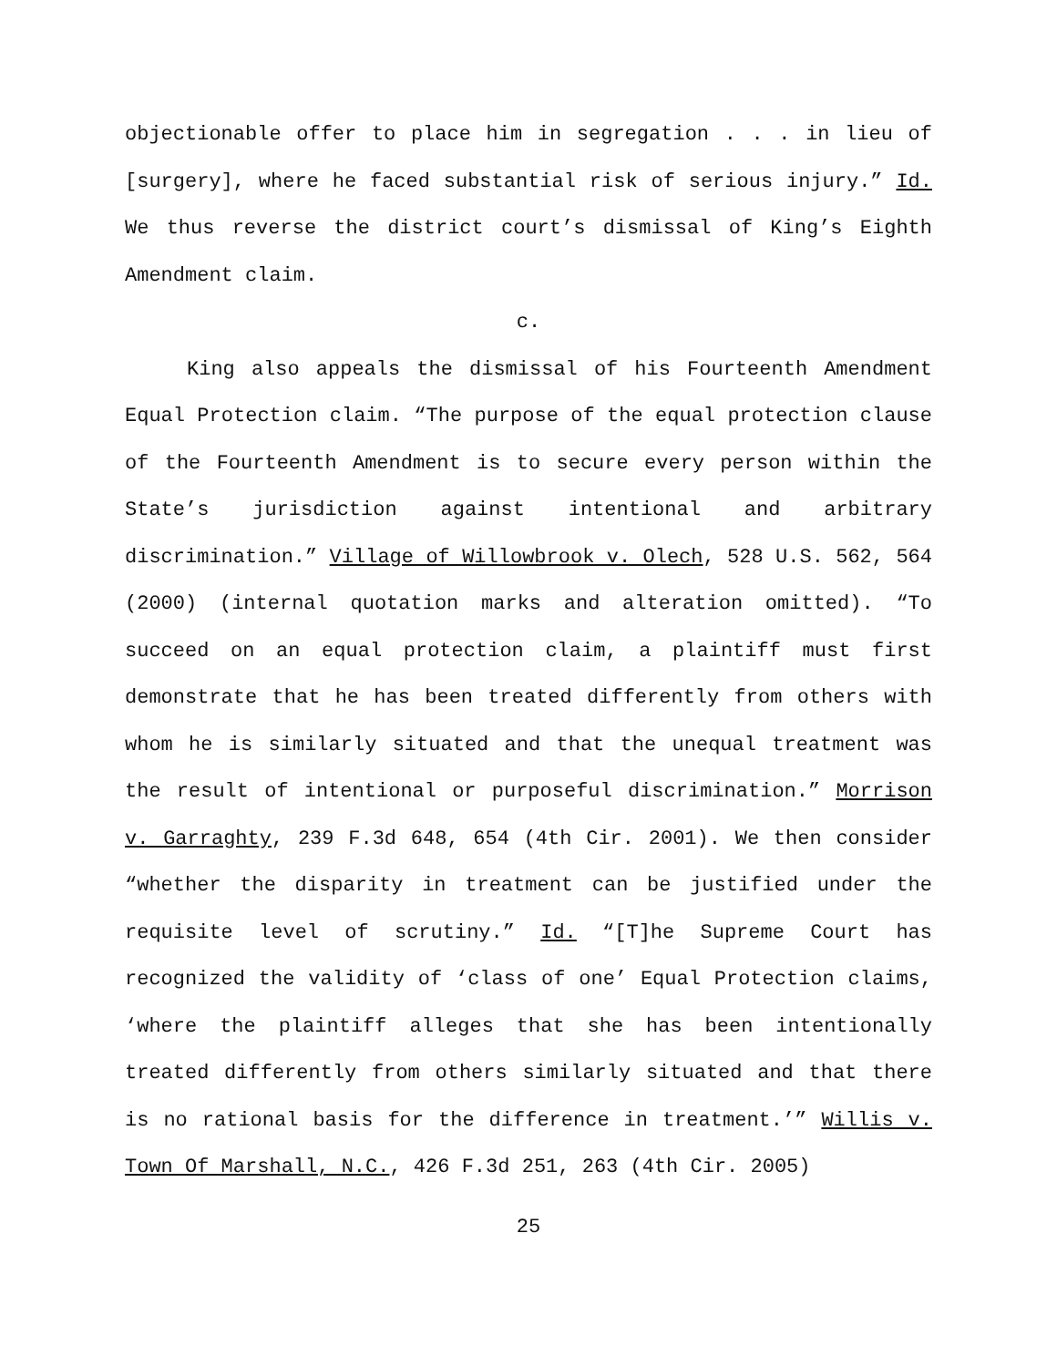objectionable offer to place him in segregation . . . in lieu of [surgery], where he faced substantial risk of serious injury.” Id. We thus reverse the district court’s dismissal of King’s Eighth Amendment claim.
c.
King also appeals the dismissal of his Fourteenth Amendment Equal Protection claim. “The purpose of the equal protection clause of the Fourteenth Amendment is to secure every person within the State’s jurisdiction against intentional and arbitrary discrimination.” Village of Willowbrook v. Olech, 528 U.S. 562, 564 (2000) (internal quotation marks and alteration omitted). “To succeed on an equal protection claim, a plaintiff must first demonstrate that he has been treated differently from others with whom he is similarly situated and that the unequal treatment was the result of intentional or purposeful discrimination.” Morrison v. Garraghty, 239 F.3d 648, 654 (4th Cir. 2001). We then consider “whether the disparity in treatment can be justified under the requisite level of scrutiny.” Id. “[T]he Supreme Court has recognized the validity of ‘class of one’ Equal Protection claims, ‘where the plaintiff alleges that she has been intentionally treated differently from others similarly situated and that there is no rational basis for the difference in treatment.’” Willis v. Town Of Marshall, N.C., 426 F.3d 251, 263 (4th Cir. 2005)
25